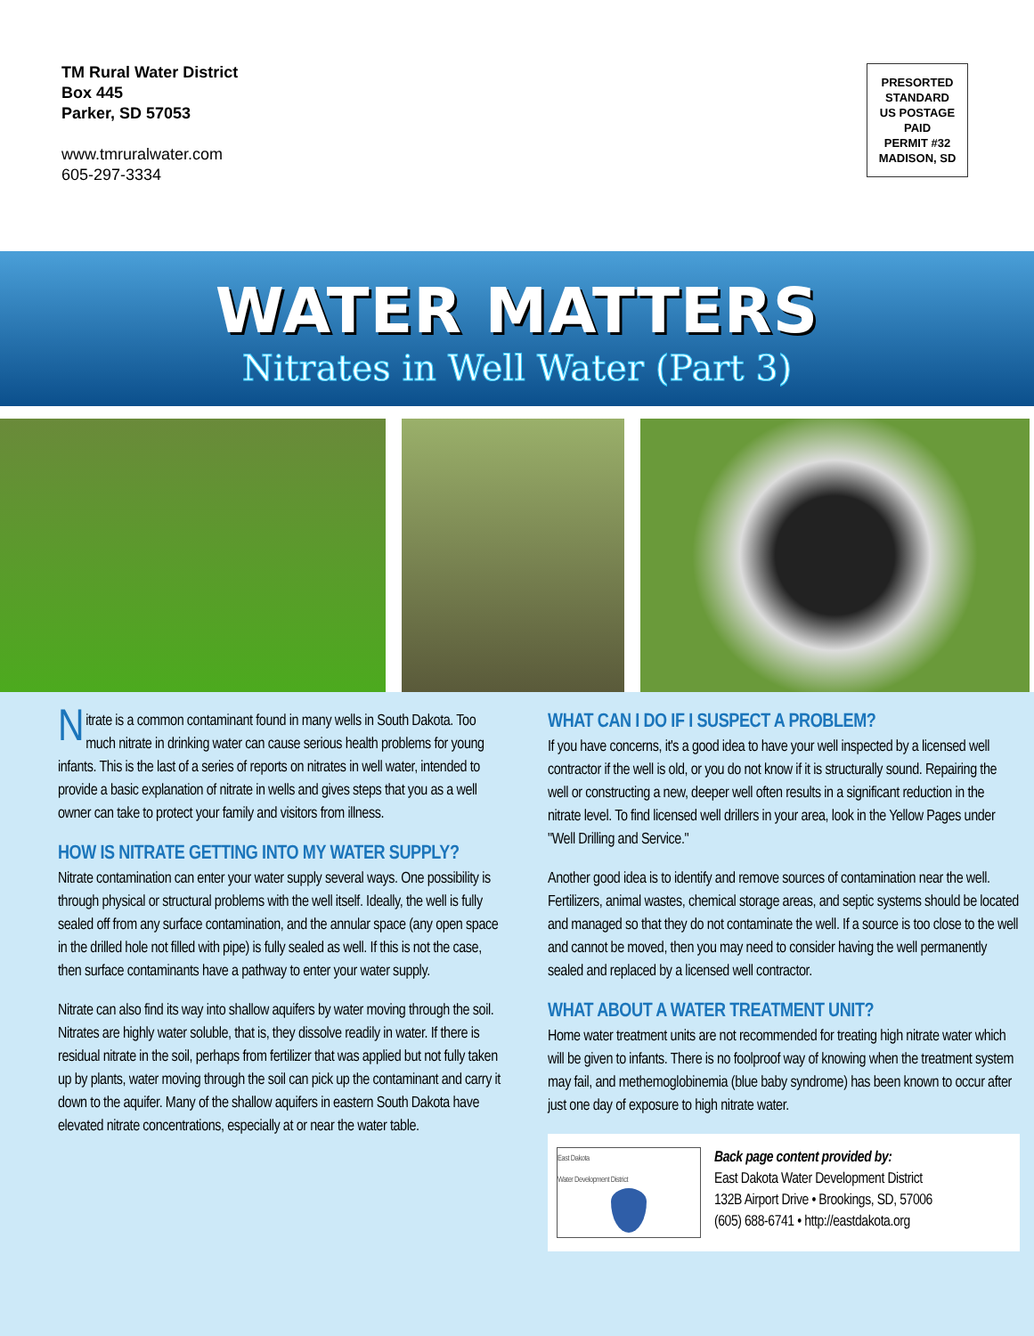TM Rural Water District
Box 445
Parker, SD 57053
www.tmruralwater.com
605-297-3334
PRESORTED
STANDARD
US POSTAGE
PAID
PERMIT #32
MADISON, SD
WATER MATTERS
Nitrates in Well Water (Part 3)
Nitrate is a common contaminant found in many wells in South Dakota. Too much nitrate in drinking water can cause serious health problems for young infants. This is the last of a series of reports on nitrates in well water, intended to provide a basic explanation of nitrate in wells and gives steps that you as a well owner can take to protect your family and visitors from illness.
HOW IS NITRATE GETTING INTO MY WATER SUPPLY?
Nitrate contamination can enter your water supply several ways. One possibility is through physical or structural problems with the well itself. Ideally, the well is fully sealed off from any surface contamination, and the annular space (any open space in the drilled hole not filled with pipe) is fully sealed as well. If this is not the case, then surface contaminants have a pathway to enter your water supply.
Nitrate can also find its way into shallow aquifers by water moving through the soil. Nitrates are highly water soluble, that is, they dissolve readily in water. If there is residual nitrate in the soil, perhaps from fertilizer that was applied but not fully taken up by plants, water moving through the soil can pick up the contaminant and carry it down to the aquifer. Many of the shallow aquifers in eastern South Dakota have elevated nitrate concentrations, especially at or near the water table.
WHAT CAN I DO IF I SUSPECT A PROBLEM?
If you have concerns, it's a good idea to have your well inspected by a licensed well contractor if the well is old, or you do not know if it is structurally sound. Repairing the well or constructing a new, deeper well often results in a significant reduction in the nitrate level. To find licensed well drillers in your area, look in the Yellow Pages under "Well Drilling and Service."
Another good idea is to identify and remove sources of contamination near the well. Fertilizers, animal wastes, chemical storage areas, and septic systems should be located and managed so that they do not contaminate the well. If a source is too close to the well and cannot be moved, then you may need to consider having the well permanently sealed and replaced by a licensed well contractor.
WHAT ABOUT A WATER TREATMENT UNIT?
Home water treatment units are not recommended for treating high nitrate water which will be given to infants. There is no foolproof way of knowing when the treatment system may fail, and methemoglobinemia (blue baby syndrome) has been known to occur after just one day of exposure to high nitrate water.
East Dakota
Water Development District
Back page content provided by:
East Dakota Water Development District
132B Airport Drive • Brookings, SD, 57006
(605) 688-6741 • http://eastdakota.org